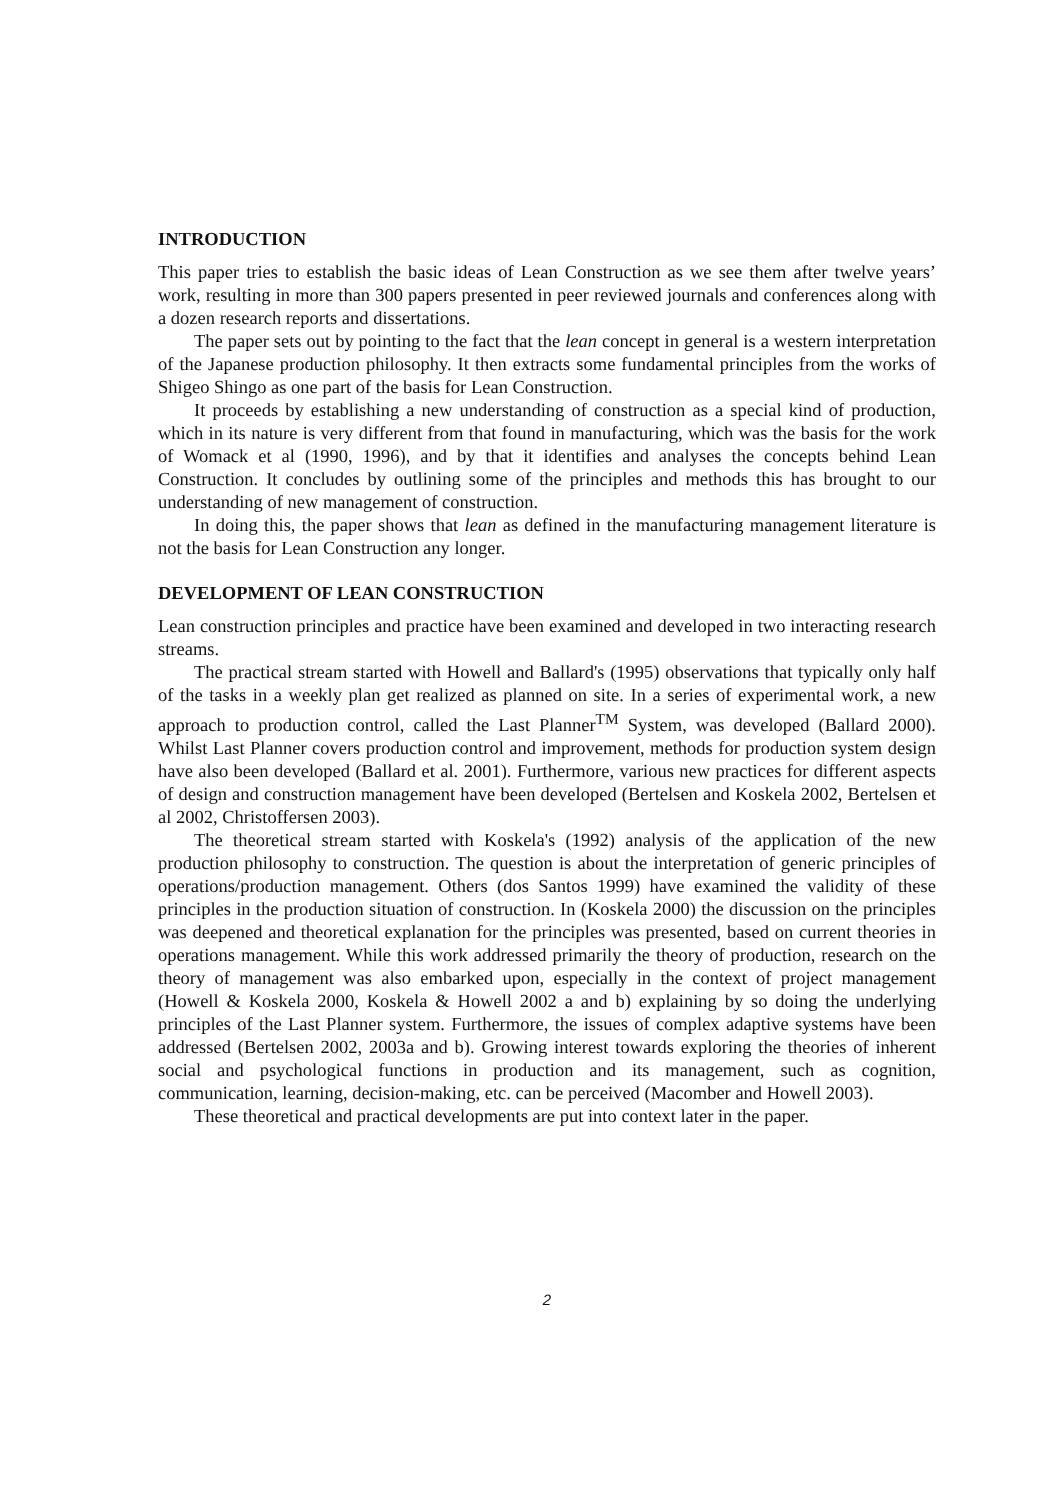INTRODUCTION
This paper tries to establish the basic ideas of Lean Construction as we see them after twelve years’ work, resulting in more than 300 papers presented in peer reviewed journals and conferences along with a dozen research reports and dissertations.
The paper sets out by pointing to the fact that the lean concept in general is a western interpretation of the Japanese production philosophy. It then extracts some fundamental principles from the works of Shigeo Shingo as one part of the basis for Lean Construction.
It proceeds by establishing a new understanding of construction as a special kind of production, which in its nature is very different from that found in manufacturing, which was the basis for the work of Womack et al (1990, 1996), and by that it identifies and analyses the concepts behind Lean Construction. It concludes by outlining some of the principles and methods this has brought to our understanding of new management of construction.
In doing this, the paper shows that lean as defined in the manufacturing management literature is not the basis for Lean Construction any longer.
DEVELOPMENT OF LEAN CONSTRUCTION
Lean construction principles and practice have been examined and developed in two interacting research streams.
The practical stream started with Howell and Ballard's (1995) observations that typically only half of the tasks in a weekly plan get realized as planned on site. In a series of experimental work, a new approach to production control, called the Last Planner<sup>TM</sup> System, was developed (Ballard 2000). Whilst Last Planner covers production control and improvement, methods for production system design have also been developed (Ballard et al. 2001). Furthermore, various new practices for different aspects of design and construction management have been developed (Bertelsen and Koskela 2002, Bertelsen et al 2002, Christoffersen 2003).
The theoretical stream started with Koskela's (1992) analysis of the application of the new production philosophy to construction. The question is about the interpretation of generic principles of operations/production management. Others (dos Santos 1999) have examined the validity of these principles in the production situation of construction. In (Koskela 2000) the discussion on the principles was deepened and theoretical explanation for the principles was presented, based on current theories in operations management. While this work addressed primarily the theory of production, research on the theory of management was also embarked upon, especially in the context of project management (Howell & Koskela 2000, Koskela & Howell 2002 a and b) explaining by so doing the underlying principles of the Last Planner system. Furthermore, the issues of complex adaptive systems have been addressed (Bertelsen 2002, 2003a and b). Growing interest towards exploring the theories of inherent social and psychological functions in production and its management, such as cognition, communication, learning, decision-making, etc. can be perceived (Macomber and Howell 2003).
These theoretical and practical developments are put into context later in the paper.
2